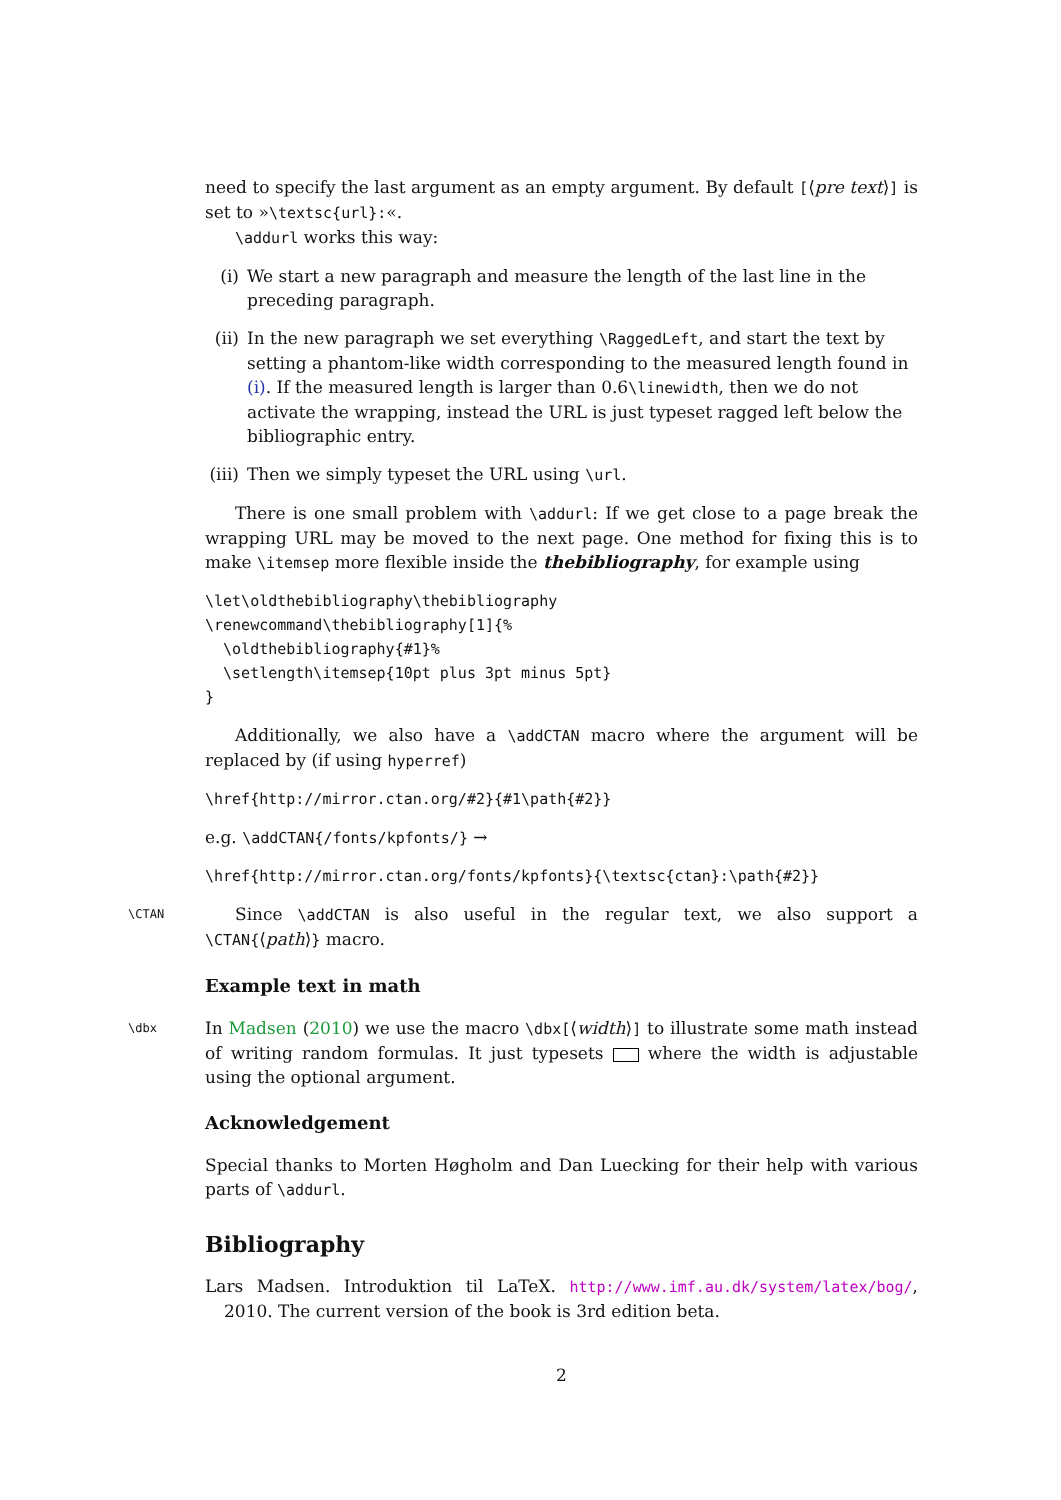need to specify the last argument as an empty argument. By default [⟨pre text⟩] is set to »\textsc{url}:«.
\addurl works this way:
(i) We start a new paragraph and measure the length of the last line in the preceding paragraph.
(ii) In the new paragraph we set everything \RaggedLeft, and start the text by setting a phantom-like width corresponding to the measured length found in (i). If the measured length is larger than 0.6\linewidth, then we do not activate the wrapping, instead the URL is just typeset ragged left below the bibliographic entry.
(iii) Then we simply typeset the URL using \url.
There is one small problem with \addurl: If we get close to a page break the wrapping URL may be moved to the next page. One method for fixing this is to make \itemsep more flexible inside the thebibliography, for example using
\let\oldthebibliography\thebibliography
\renewcommand\thebibliography[1]{%
  \oldthebibliography{#1}%
  \setlength\itemsep{10pt plus 3pt minus 5pt}
}
Additionally, we also have a \addCTAN macro where the argument will be replaced by (if using hyperref)
\href{http://mirror.ctan.org/#2}{#1\path{#2}}
e.g. \addCTAN{/fonts/kpfonts/} →
\href{http://mirror.ctan.org/fonts/kpfonts}{\textsc{ctan}:\path{#2}}
\CTAN Since \addCTAN is also useful in the regular text, we also support a \CTAN{⟨path⟩} macro.
Example text in math
\dbx In Madsen (2010) we use the macro \dbx[⟨width⟩] to illustrate some math instead of writing random formulas. It just typesets where the width is adjustable using the optional argument.
Acknowledgement
Special thanks to Morten Høgholm and Dan Luecking for their help with various parts of \addurl.
Bibliography
Lars Madsen. Introduktion til LaTeX. http://www.imf.au.dk/system/latex/bog/, 2010. The current version of the book is 3rd edition beta.
2